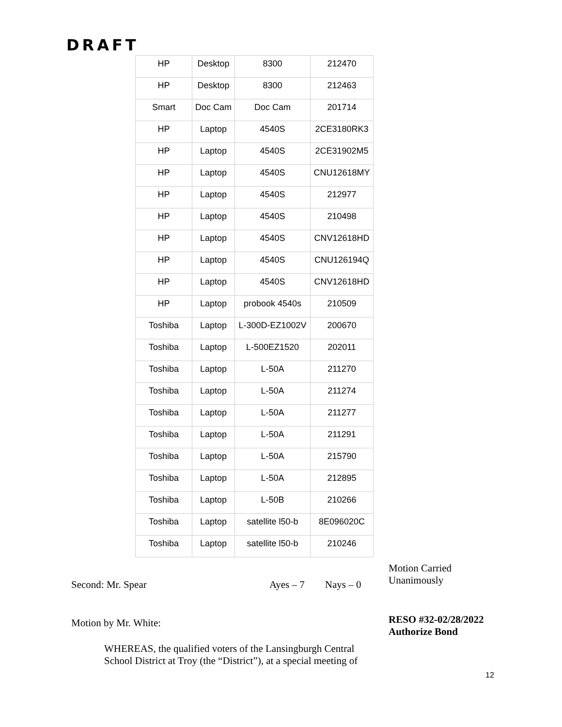DRAFT
| HP | Desktop | 8300 | 212470 |
| HP | Desktop | 8300 | 212463 |
| Smart | Doc Cam | Doc Cam | 201714 |
| HP | Laptop | 4540S | 2CE3180RK3 |
| HP | Laptop | 4540S | 2CE31902M5 |
| HP | Laptop | 4540S | CNU12618MY |
| HP | Laptop | 4540S | 212977 |
| HP | Laptop | 4540S | 210498 |
| HP | Laptop | 4540S | CNV12618HD |
| HP | Laptop | 4540S | CNU126194Q |
| HP | Laptop | 4540S | CNV12618HD |
| HP | Laptop | probook 4540s | 210509 |
| Toshiba | Laptop | L-300D-EZ1002V | 200670 |
| Toshiba | Laptop | L-500EZ1520 | 202011 |
| Toshiba | Laptop | L-50A | 211270 |
| Toshiba | Laptop | L-50A | 211274 |
| Toshiba | Laptop | L-50A | 211277 |
| Toshiba | Laptop | L-50A | 211291 |
| Toshiba | Laptop | L-50A | 215790 |
| Toshiba | Laptop | L-50A | 212895 |
| Toshiba | Laptop | L-50B | 210266 |
| Toshiba | Laptop | satellite l50-b | 8E096020C |
| Toshiba | Laptop | satellite l50-b | 210246 |
Motion Carried
Unanimously
Second: Mr. Spear Ayes – 7 Nays – 0
Motion by Mr. White:
RESO #32-02/28/2022
Authorize Bond
WHEREAS, the qualified voters of the Lansingburgh Central
School District at Troy (the “District”), at a special meeting of
12